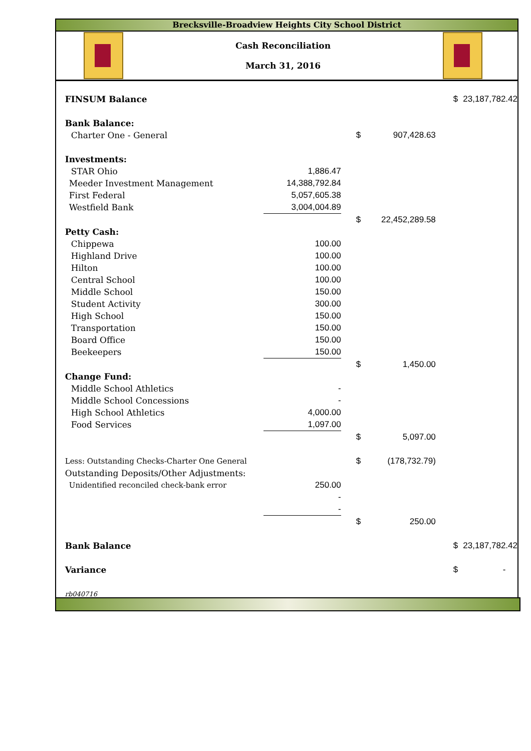Brecksville-Broadview Heights City School District
Cash Reconciliation
March 31, 2016
| | FINSUM Balance | | | | | | $ | 23,187,782.42 |
| | Bank Balance: | | | | | | | |
| | Charter One - General | | | $ | 907,428.63 | | | |
| | Investments: | | | | | | | |
| | STAR Ohio | 1,886.47 | | | | | | |
| | Meeder Investment Management | 14,388,792.84 | | | | | | |
| | First Federal | 5,057,605.38 | | | | | | |
| | Westfield Bank | 3,004,004.89 | | | | | | |
| | | | | $ | 22,452,289.58 | | | |
| | Petty Cash: | | | | | | | |
| | Chippewa | 100.00 | | | | | | |
| | Highland Drive | 100.00 | | | | | | |
| | Hilton | 100.00 | | | | | | |
| | Central School | 100.00 | | | | | | |
| | Middle School | 150.00 | | | | | | |
| | Student Activity | 300.00 | | | | | | |
| | High School | 150.00 | | | | | | |
| | Transportation | 150.00 | | | | | | |
| | Board Office | 150.00 | | | | | | |
| | Beekeepers | 150.00 | | | | | | |
| | | | | $ | 1,450.00 | | | |
| | Change Fund: | | | | | | | |
| | Middle School Athletics | - | | | | | | |
| | Middle School Concessions | - | | | | | | |
| | High School Athletics | 4,000.00 | | | | | | |
| | Food Services | 1,097.00 | | | | | | |
| | | | | $ | 5,097.00 | | | |
| | Less: Outstanding Checks-Charter One General | | | $ | (178,732.79) | | | |
| | Outstanding Deposits/Other Adjustments: | | | | | | | |
| | Unidentified reconciled check-bank error | 250.00 | | | | | | |
| | | - | | | | | | |
| | | - | | | | | | |
| | | | | $ | 250.00 | | | |
| | Bank Balance | | | | | | $ | 23,187,782.42 |
| | Variance | | | | | | $ | - |
| | rb040716 | | | | | | | |